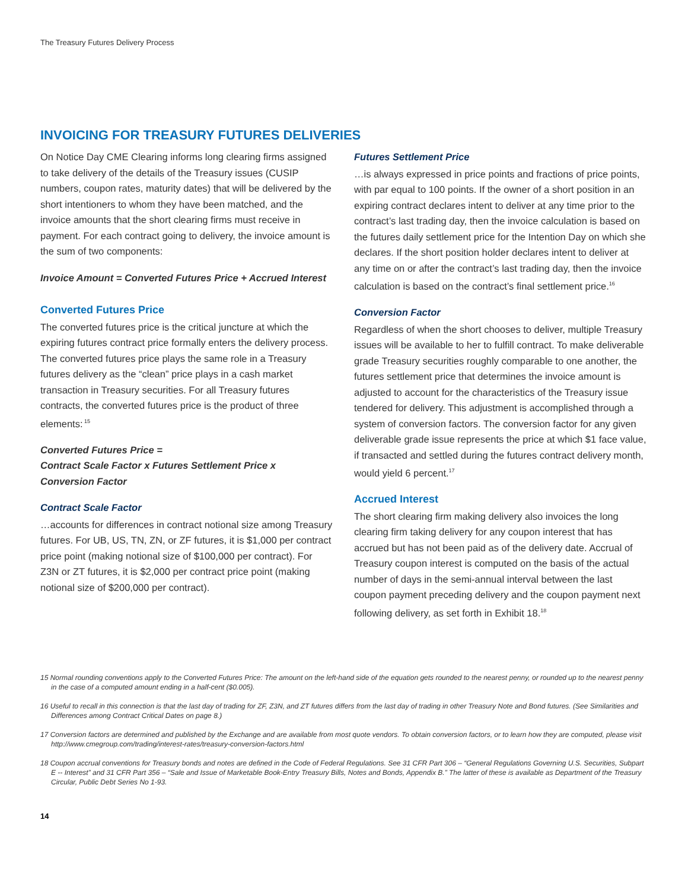The Treasury Futures Delivery Process
INVOICING FOR TREASURY FUTURES DELIVERIES
On Notice Day CME Clearing informs long clearing firms assigned to take delivery of the details of the Treasury issues (CUSIP numbers, coupon rates, maturity dates) that will be delivered by the short intentioners to whom they have been matched, and the invoice amounts that the short clearing firms must receive in payment. For each contract going to delivery, the invoice amount is the sum of two components:
Invoice Amount = Converted Futures Price + Accrued Interest
Converted Futures Price
The converted futures price is the critical juncture at which the expiring futures contract price formally enters the delivery process. The converted futures price plays the same role in a Treasury futures delivery as the “clean” price plays in a cash market transaction in Treasury securities. For all Treasury futures contracts, the converted futures price is the product of three elements:<sup>15</sup>
Converted Futures Price =
Contract Scale Factor x Futures Settlement Price x
Conversion Factor
Contract Scale Factor
…accounts for differences in contract notional size among Treasury futures. For UB, US, TN, ZN, or ZF futures, it is $1,000 per contract price point (making notional size of $100,000 per contract). For Z3N or ZT futures, it is $2,000 per contract price point (making notional size of $200,000 per contract).
Futures Settlement Price
…is always expressed in price points and fractions of price points, with par equal to 100 points. If the owner of a short position in an expiring contract declares intent to deliver at any time prior to the contract’s last trading day, then the invoice calculation is based on the futures daily settlement price for the Intention Day on which she declares. If the short position holder declares intent to deliver at any time on or after the contract’s last trading day, then the invoice calculation is based on the contract’s final settlement price.<sup>16</sup>
Conversion Factor
Regardless of when the short chooses to deliver, multiple Treasury issues will be available to her to fulfill contract. To make deliverable grade Treasury securities roughly comparable to one another, the futures settlement price that determines the invoice amount is adjusted to account for the characteristics of the Treasury issue tendered for delivery. This adjustment is accomplished through a system of conversion factors. The conversion factor for any given deliverable grade issue represents the price at which $1 face value, if transacted and settled during the futures contract delivery month, would yield 6 percent.<sup>17</sup>
Accrued Interest
The short clearing firm making delivery also invoices the long clearing firm taking delivery for any coupon interest that has accrued but has not been paid as of the delivery date. Accrual of Treasury coupon interest is computed on the basis of the actual number of days in the semi-annual interval between the last coupon payment preceding delivery and the coupon payment next following delivery, as set forth in Exhibit 18.<sup>18</sup>
15 Normal rounding conventions apply to the Converted Futures Price: The amount on the left-hand side of the equation gets rounded to the nearest penny, or rounded up to the nearest penny in the case of a computed amount ending in a half-cent ($0.005).
16 Useful to recall in this connection is that the last day of trading for ZF, Z3N, and ZT futures differs from the last day of trading in other Treasury Note and Bond futures. (See Similarities and Differences among Contract Critical Dates on page 8.)
17 Conversion factors are determined and published by the Exchange and are available from most quote vendors. To obtain conversion factors, or to learn how they are computed, please visit http://www.cmegroup.com/trading/interest-rates/treasury-conversion-factors.html
18 Coupon accrual conventions for Treasury bonds and notes are defined in the Code of Federal Regulations. See 31 CFR Part 306 – “General Regulations Governing U.S. Securities, Subpart E -- Interest” and 31 CFR Part 356 – “Sale and Issue of Marketable Book-Entry Treasury Bills, Notes and Bonds, Appendix B.” The latter of these is available as Department of the Treasury Circular, Public Debt Series No 1-93.
14